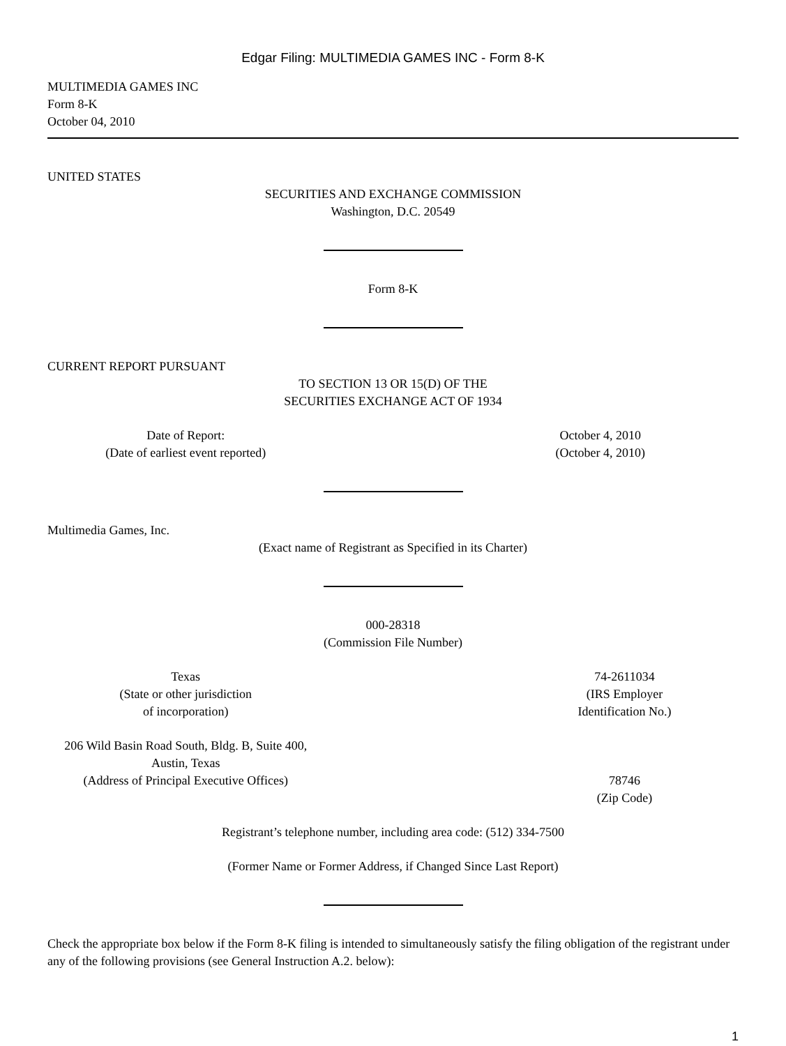Edgar Filing: MULTIMEDIA GAMES INC - Form 8-K
MULTIMEDIA GAMES INC
Form 8-K
October 04, 2010
UNITED STATES
SECURITIES AND EXCHANGE COMMISSION
Washington, D.C. 20549
Form 8-K
CURRENT REPORT PURSUANT
TO SECTION 13 OR 15(D) OF THE
SECURITIES EXCHANGE ACT OF 1934
| Date of Report: (Date of earliest event reported) | | October 4, 2010 (October 4, 2010) |
Multimedia Games, Inc.
(Exact name of Registrant as Specified in its Charter)
000-28318
(Commission File Number)
| Texas (State or other jurisdiction of incorporation) | | 74-2611034 (IRS Employer Identification No.) |
| 206 Wild Basin Road South, Bldg. B, Suite 400, Austin, Texas (Address of Principal Executive Offices) | | 78746 (Zip Code) |
Registrant’s telephone number, including area code: (512) 334-7500
(Former Name or Former Address, if Changed Since Last Report)
Check the appropriate box below if the Form 8-K filing is intended to simultaneously satisfy the filing obligation of the registrant under any of the following provisions (see General Instruction A.2. below):
1